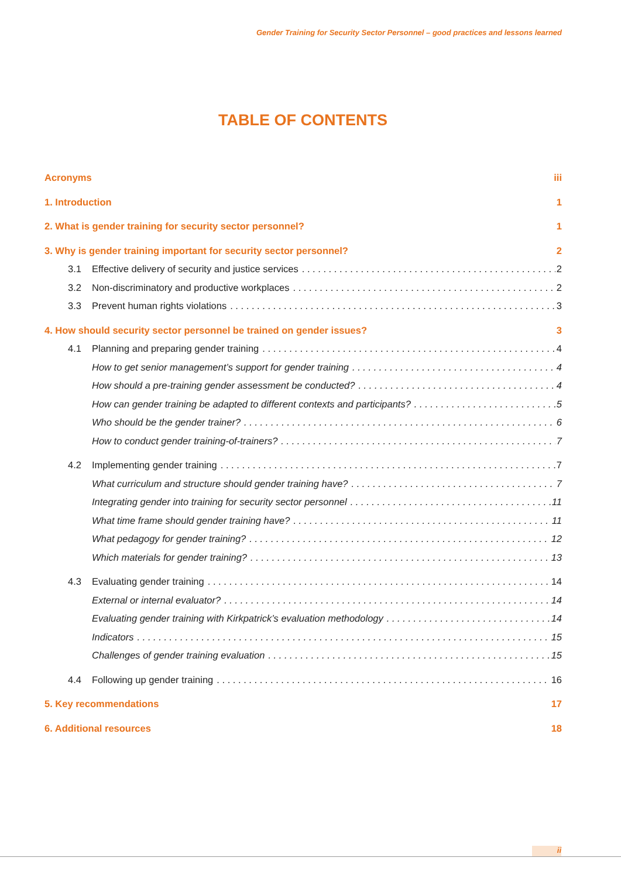Gender Training for Security Sector Personnel – good practices and lessons learned
TABLE OF CONTENTS
Acronyms iii
1. Introduction 1
2. What is gender training for security sector personnel? 1
3. Why is gender training important for security sector personnel? 2
3.1 Effective delivery of security and justice services 2
3.2 Non-discriminatory and productive workplaces 2
3.3 Prevent human rights violations 3
4. How should security sector personnel be trained on gender issues? 3
4.1 Planning and preparing gender training 4
How to get senior management’s support for gender training 4
How should a pre-training gender assessment be conducted? 4
How can gender training be adapted to different contexts and participants? 5
Who should be the gender trainer? 6
How to conduct gender training-of-trainers? 7
4.2 Implementing gender training 7
What curriculum and structure should gender training have? 7
Integrating gender into training for security sector personnel 11
What time frame should gender training have? 11
What pedagogy for gender training? 12
Which materials for gender training? 13
4.3 Evaluating gender training 14
External or internal evaluator? 14
Evaluating gender training with Kirkpatrick’s evaluation methodology 14
Indicators 15
Challenges of gender training evaluation 15
4.4 Following up gender training 16
5. Key recommendations 17
6. Additional resources 18
ii